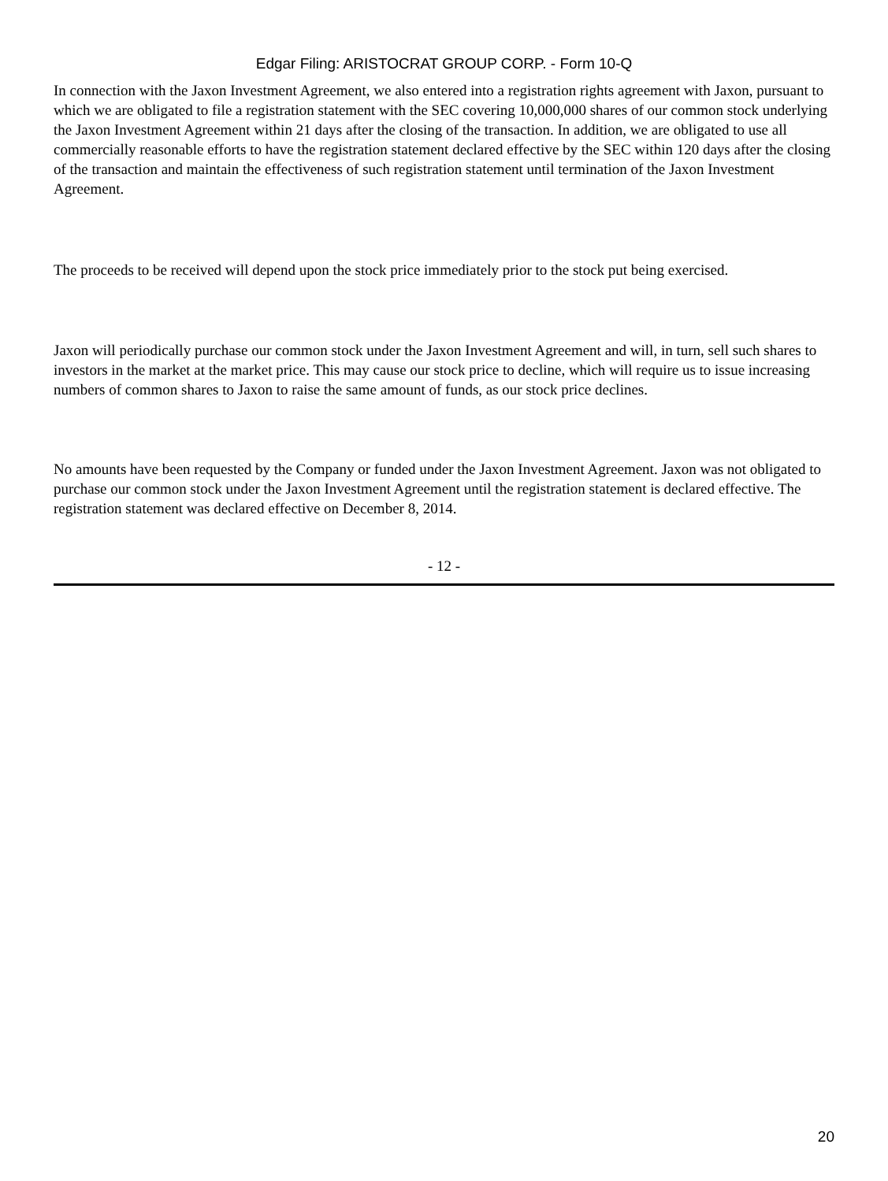Edgar Filing: ARISTOCRAT GROUP CORP. - Form 10-Q
In connection with the Jaxon Investment Agreement, we also entered into a registration rights agreement with Jaxon, pursuant to which we are obligated to file a registration statement with the SEC covering 10,000,000 shares of our common stock underlying the Jaxon Investment Agreement within 21 days after the closing of the transaction. In addition, we are obligated to use all commercially reasonable efforts to have the registration statement declared effective by the SEC within 120 days after the closing of the transaction and maintain the effectiveness of such registration statement until termination of the Jaxon Investment Agreement.
The proceeds to be received will depend upon the stock price immediately prior to the stock put being exercised.
Jaxon will periodically purchase our common stock under the Jaxon Investment Agreement and will, in turn, sell such shares to investors in the market at the market price. This may cause our stock price to decline, which will require us to issue increasing numbers of common shares to Jaxon to raise the same amount of funds, as our stock price declines.
No amounts have been requested by the Company or funded under the Jaxon Investment Agreement. Jaxon was not obligated to purchase our common stock under the Jaxon Investment Agreement until the registration statement is declared effective. The registration statement was declared effective on December 8, 2014.
- 12 -
20